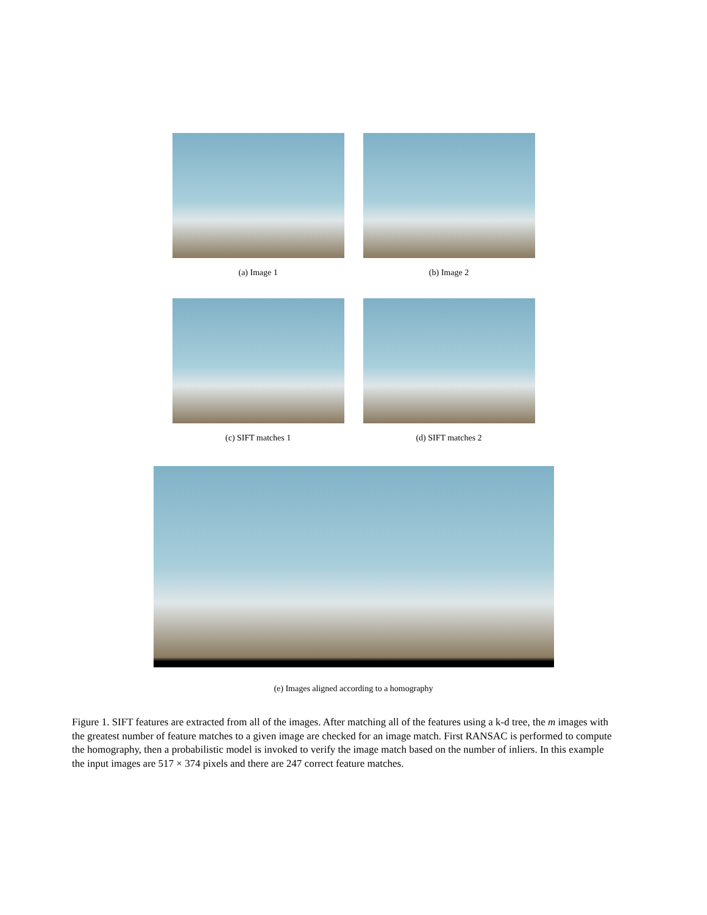(a) Image 1 (b) Image 2
(c) SIFT matches 1 (d) SIFT matches 2
(e) Images aligned according to a homography
Figure 1. SIFT features are extracted from all of the images. After matching all of the features using a k-d tree, the m images with the greatest number of feature matches to a given image are checked for an image match. First RANSAC is performed to compute the homography, then a probabilistic model is invoked to verify the image match based on the number of inliers. In this example the input images are 517 × 374 pixels and there are 247 correct feature matches.